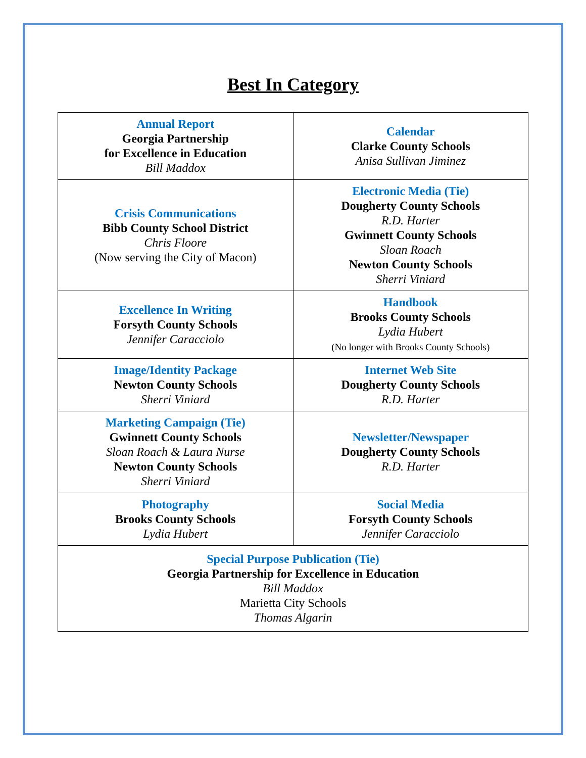Best In Category
| Annual Report Georgia Partnership for Excellence in Education Bill Maddox | Calendar Clarke County Schools Anisa Sullivan Jiminez |
| Crisis Communications Bibb County School District Chris Floore (Now serving the City of Macon) | Electronic Media (Tie) Dougherty County Schools R.D. Harter Gwinnett County Schools Sloan Roach Newton County Schools Sherri Viniard |
| Excellence In Writing Forsyth County Schools Jennifer Caracciolo | Handbook Brooks County Schools Lydia Hubert (No longer with Brooks County Schools) |
| Image/Identity Package Newton County Schools Sherri Viniard | Internet Web Site Dougherty County Schools R.D. Harter |
| Marketing Campaign (Tie) Gwinnett County Schools Sloan Roach & Laura Nurse Newton County Schools Sherri Viniard | Newsletter/Newspaper Dougherty County Schools R.D. Harter |
| Photography Brooks County Schools Lydia Hubert | Social Media Forsyth County Schools Jennifer Caracciolo |
| Special Purpose Publication (Tie) Georgia Partnership for Excellence in Education Bill Maddox Marietta City Schools Thomas Algarin | |